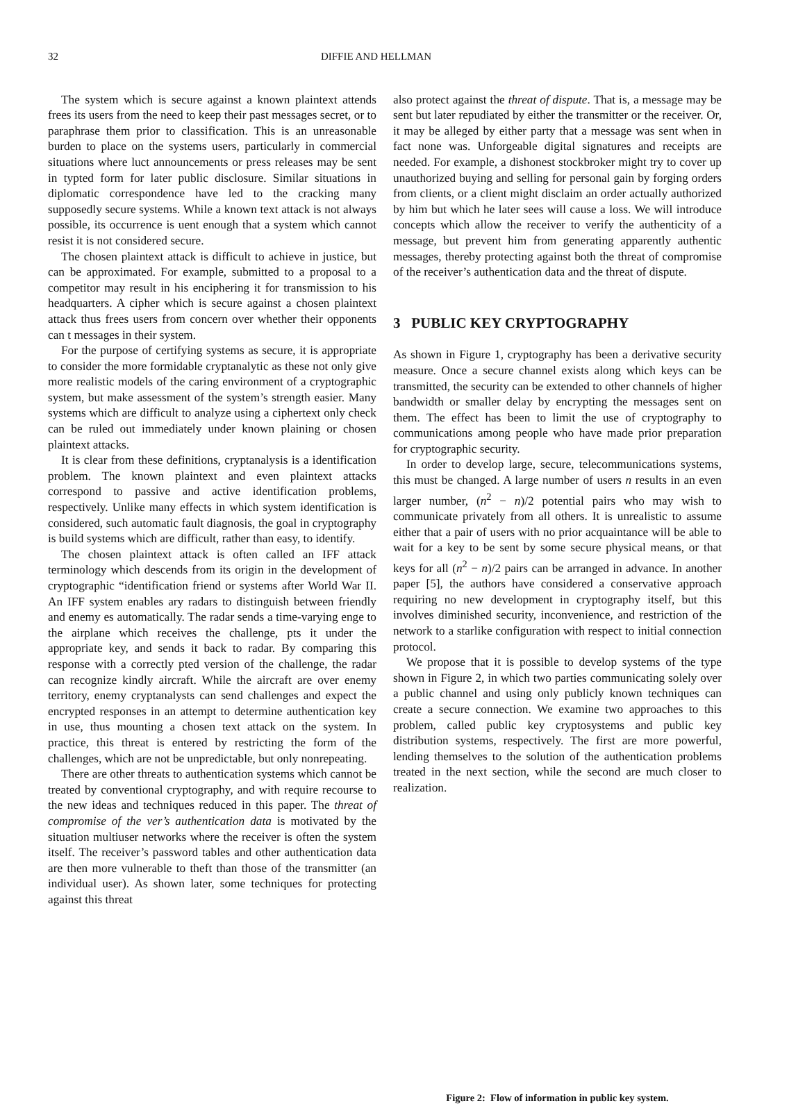32 DIFFIE AND HELLMAN
The system which is secure against a known plaintext attends frees its users from the need to keep their past messages secret, or to paraphrase them prior to classification. This is an unreasonable burden to place on the systems users, particularly in commercial situations where luct announcements or press releases may be sent in typted form for later public disclosure. Similar situations in diplomatic correspondence have led to the cracking many supposedly secure systems. While a known text attack is not always possible, its occurrence is uent enough that a system which cannot resist it is not considered secure.
The chosen plaintext attack is difficult to achieve in justice, but can be approximated. For example, submitted to a proposal to a competitor may result in his enciphering it for transmission to his headquarters. A cipher which is secure against a chosen plaintext attack thus frees users from concern over whether their opponents can t messages in their system.
For the purpose of certifying systems as secure, it is appropriate to consider the more formidable cryptanalytic as these not only give more realistic models of the caring environment of a cryptographic system, but make assessment of the system’s strength easier. Many systems which are difficult to analyze using a ciphertext only check can be ruled out immediately under known plaining or chosen plaintext attacks.
It is clear from these definitions, cryptanalysis is a identification problem. The known plaintext and even plaintext attacks correspond to passive and active identification problems, respectively. Unlike many effects in which system identification is considered, such automatic fault diagnosis, the goal in cryptography is build systems which are difficult, rather than easy, to identify.
The chosen plaintext attack is often called an IFF attack terminology which descends from its origin in the development of cryptographic “identification friend or systems after World War II. An IFF system enables ary radars to distinguish between friendly and enemy es automatically. The radar sends a time-varying enge to the airplane which receives the challenge, pts it under the appropriate key, and sends it back to radar. By comparing this response with a correctly pted version of the challenge, the radar can recognize kindly aircraft. While the aircraft are over enemy territory, enemy cryptanalysts can send challenges and expect the encrypted responses in an attempt to determine authentication key in use, thus mounting a chosen text attack on the system. In practice, this threat is entered by restricting the form of the challenges, which are not be unpredictable, but only nonrepeating.
There are other threats to authentication systems which cannot be treated by conventional cryptography, and with require recourse to the new ideas and techniques reduced in this paper. The threat of compromise of the ver’s authentication data is motivated by the situation multiuser networks where the receiver is often the system itself. The receiver’s password tables and other authentication data are then more vulnerable to theft than those of the transmitter (an individual user). As shown later, some techniques for protecting against this threat
also protect against the threat of dispute. That is, a message may be sent but later repudiated by either the transmitter or the receiver. Or, it may be alleged by either party that a message was sent when in fact none was. Unforgeable digital signatures and receipts are needed. For example, a dishonest stockbroker might try to cover up unauthorized buying and selling for personal gain by forging orders from clients, or a client might disclaim an order actually authorized by him but which he later sees will cause a loss. We will introduce concepts which allow the receiver to verify the authenticity of a message, but prevent him from generating apparently authentic messages, thereby protecting against both the threat of compromise of the receiver’s authentication data and the threat of dispute.
3 PUBLIC KEY CRYPTOGRAPHY
As shown in Figure 1, cryptography has been a derivative security measure. Once a secure channel exists along which keys can be transmitted, the security can be extended to other channels of higher bandwidth or smaller delay by encrypting the messages sent on them. The effect has been to limit the use of cryptography to communications among people who have made prior preparation for cryptographic security.
In order to develop large, secure, telecommunications systems, this must be changed. A large number of users n results in an even larger number, (n<sup>2</sup> − n)/2 potential pairs who may wish to communicate privately from all others. It is unrealistic to assume either that a pair of users with no prior acquaintance will be able to wait for a key to be sent by some secure physical means, or that keys for all (n<sup>2</sup> − n)/2 pairs can be arranged in advance. In another paper [5], the authors have considered a conservative approach requiring no new development in cryptography itself, but this involves diminished security, inconvenience, and restriction of the network to a starlike configuration with respect to initial connection protocol.
We propose that it is possible to develop systems of the type shown in Figure 2, in which two parties communicating solely over a public channel and using only publicly known techniques can create a secure connection. We examine two approaches to this problem, called public key cryptosystems and public key distribution systems, respectively. The first are more powerful, lending themselves to the solution of the authentication problems treated in the next section, while the second are much closer to realization.
Figure 2: Flow of information in public key system.